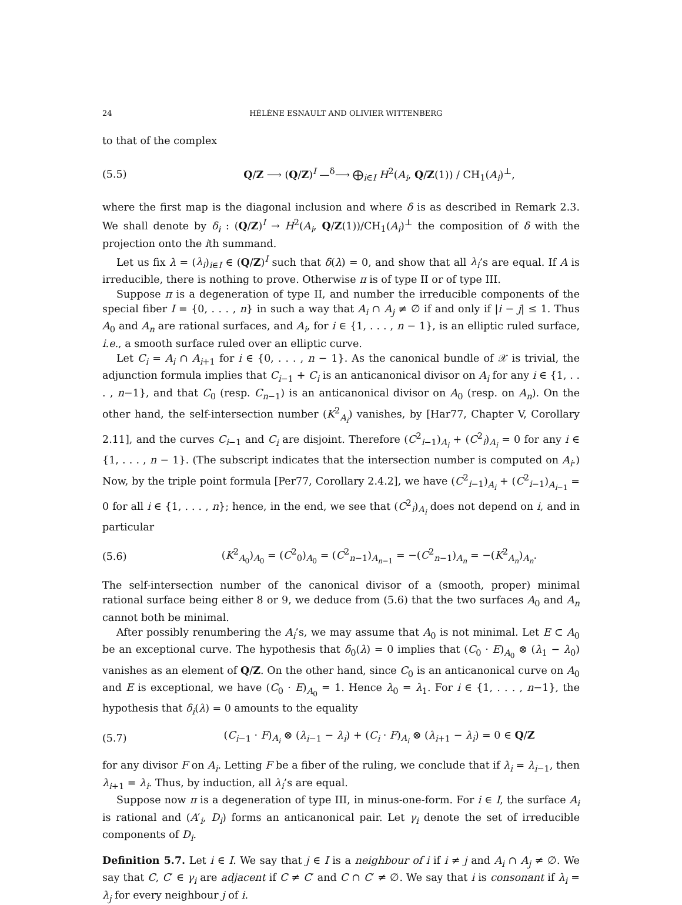24 HÉLÈNE ESNAULT AND OLIVIER WITTENBERG
to that of the complex
(5.5) Q/Z ⟶ (Q/Z)<sup>I</sup> —<sup>δ</sup>⟶ ⨁<sub>i∈I</sub> H<sup>2</sup>(A<sub>i</sub>, Q/Z(1)) / CH<sub>1</sub>(A<sub>i</sub>)<sup>⊥</sup>,
where the first map is the diagonal inclusion and where δ is as described in Remark 2.3. We shall denote by δ<sub>i</sub> : (Q/Z)<sup>I</sup> → H<sup>2</sup>(A<sub>i</sub>, Q/Z(1))/CH<sub>1</sub>(A<sub>i</sub>)<sup>⊥</sup> the composition of δ with the projection onto the ith summand.
Let us fix λ = (λ<sub>i</sub>)<sub>i∈I</sub> ∈ (Q/Z)<sup>I</sup> such that δ(λ) = 0, and show that all λ<sub>i</sub>’s are equal. If A is irreducible, there is nothing to prove. Otherwise π is of type II or of type III.
Suppose π is a degeneration of type II, and number the irreducible components of the special fiber I = {0, . . . , n} in such a way that A<sub>i</sub> ∩ A<sub>j</sub> ≠ ∅ if and only if |i − j| ≤ 1. Thus A<sub>0</sub> and A<sub>n</sub> are rational surfaces, and A<sub>i</sub>, for i ∈ {1, . . . , n − 1}, is an elliptic ruled surface, i.e., a smooth surface ruled over an elliptic curve.
Let C<sub>i</sub> = A<sub>i</sub> ∩ A<sub>i+1</sub> for i ∈ {0, . . . , n − 1}. As the canonical bundle of 𝒳 is trivial, the adjunction formula implies that C<sub>i−1</sub> + C<sub>i</sub> is an anticanonical divisor on A<sub>i</sub> for any i ∈ {1, . . . , n−1}, and that C<sub>0</sub> (resp. C<sub>n−1</sub>) is an anticanonical divisor on A<sub>0</sub> (resp. on A<sub>n</sub>). On the other hand, the self-intersection number (K<sup>2</sup><sub>A<sub>i</sub></sub>) vanishes, by [Har77, Chapter V, Corollary 2.11], and the curves C<sub>i−1</sub> and C<sub>i</sub> are disjoint. Therefore (C<sup>2</sup><sub>i−1</sub>)<sub>A<sub>i</sub></sub> + (C<sup>2</sup><sub>i</sub>)<sub>A<sub>i</sub></sub> = 0 for any i ∈ {1, . . . , n − 1}. (The subscript indicates that the intersection number is computed on A<sub>i</sub>.) Now, by the triple point formula [Per77, Corollary 2.4.2], we have (C<sup>2</sup><sub>i−1</sub>)<sub>A<sub>i</sub></sub> + (C<sup>2</sup><sub>i−1</sub>)<sub>A<sub>i−1</sub></sub> = 0 for all i ∈ {1, . . . , n}; hence, in the end, we see that (C<sup>2</sup><sub>i</sub>)<sub>A<sub>i</sub></sub> does not depend on i, and in particular
(5.6) (K<sup>2</sup><sub>A<sub>0</sub></sub>)<sub>A<sub>0</sub></sub> = (C<sup>2</sup><sub>0</sub>)<sub>A<sub>0</sub></sub> = (C<sup>2</sup><sub>n−1</sub>)<sub>A<sub>n−1</sub></sub> = −(C<sup>2</sup><sub>n−1</sub>)<sub>A<sub>n</sub></sub> = −(K<sup>2</sup><sub>A<sub>n</sub></sub>)<sub>A<sub>n</sub></sub>.
The self-intersection number of the canonical divisor of a (smooth, proper) minimal rational surface being either 8 or 9, we deduce from (5.6) that the two surfaces A<sub>0</sub> and A<sub>n</sub> cannot both be minimal.
After possibly renumbering the A<sub>i</sub>’s, we may assume that A<sub>0</sub> is not minimal. Let E ⊂ A<sub>0</sub> be an exceptional curve. The hypothesis that δ<sub>0</sub>(λ) = 0 implies that (C<sub>0</sub> · E)<sub>A<sub>0</sub></sub> ⊗ (λ<sub>1</sub> − λ<sub>0</sub>) vanishes as an element of Q/Z. On the other hand, since C<sub>0</sub> is an anticanonical curve on A<sub>0</sub> and E is exceptional, we have (C<sub>0</sub> · E)<sub>A<sub>0</sub></sub> = 1. Hence λ<sub>0</sub> = λ<sub>1</sub>. For i ∈ {1, . . . , n−1}, the hypothesis that δ<sub>i</sub>(λ) = 0 amounts to the equality
(5.7) (C<sub>i−1</sub> · F)<sub>A<sub>i</sub></sub> ⊗ (λ<sub>i−1</sub> − λ<sub>i</sub>) + (C<sub>i</sub> · F)<sub>A<sub>i</sub></sub> ⊗ (λ<sub>i+1</sub> − λ<sub>i</sub>) = 0 ∈ Q/Z
for any divisor F on A<sub>i</sub>. Letting F be a fiber of the ruling, we conclude that if λ<sub>i</sub> = λ<sub>i−1</sub>, then λ<sub>i+1</sub> = λ<sub>i</sub>. Thus, by induction, all λ<sub>i</sub>’s are equal.
Suppose now π is a degeneration of type III, in minus-one-form. For i ∈ I, the surface A<sub>i</sub> is rational and (A′<sub>i</sub>, D<sub>i</sub>) forms an anticanonical pair. Let γ<sub>i</sub> denote the set of irreducible components of D<sub>i</sub>.
Definition 5.7. Let i ∈ I. We say that j ∈ I is a neighbour of i if i ≠ j and A<sub>i</sub> ∩ A<sub>j</sub> ≠ ∅. We say that C, C′ ∈ γ<sub>i</sub> are adjacent if C ≠ C′ and C ∩ C′ ≠ ∅. We say that i is consonant if λ<sub>i</sub> = λ<sub>j</sub> for every neighbour j of i.